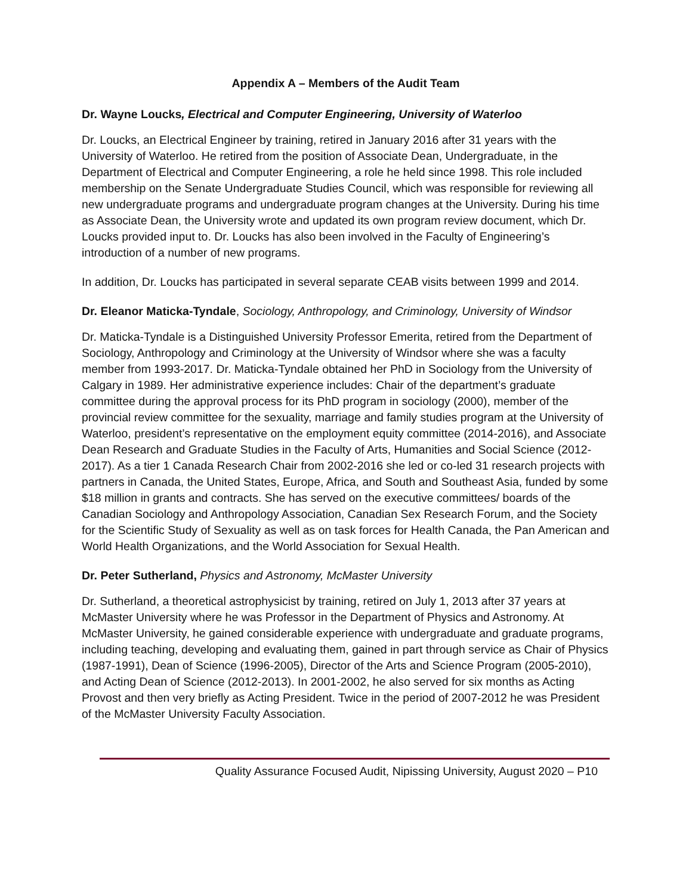Appendix A – Members of the Audit Team
Dr. Wayne Loucks, Electrical and Computer Engineering, University of Waterloo
Dr. Loucks, an Electrical Engineer by training, retired in January 2016 after 31 years with the University of Waterloo. He retired from the position of Associate Dean, Undergraduate, in the Department of Electrical and Computer Engineering, a role he held since 1998. This role included membership on the Senate Undergraduate Studies Council, which was responsible for reviewing all new undergraduate programs and undergraduate program changes at the University. During his time as Associate Dean, the University wrote and updated its own program review document, which Dr. Loucks provided input to. Dr. Loucks has also been involved in the Faculty of Engineering’s introduction of a number of new programs.
In addition, Dr. Loucks has participated in several separate CEAB visits between 1999 and 2014.
Dr. Eleanor Maticka-Tyndale, Sociology, Anthropology, and Criminology, University of Windsor
Dr. Maticka-Tyndale is a Distinguished University Professor Emerita, retired from the Department of Sociology, Anthropology and Criminology at the University of Windsor where she was a faculty member from 1993-2017. Dr. Maticka-Tyndale obtained her PhD in Sociology from the University of Calgary in 1989. Her administrative experience includes: Chair of the department’s graduate committee during the approval process for its PhD program in sociology (2000), member of the provincial review committee for the sexuality, marriage and family studies program at the University of Waterloo, president’s representative on the employment equity committee (2014-2016), and Associate Dean Research and Graduate Studies in the Faculty of Arts, Humanities and Social Science (2012-2017). As a tier 1 Canada Research Chair from 2002-2016 she led or co-led 31 research projects with partners in Canada, the United States, Europe, Africa, and South and Southeast Asia, funded by some $18 million in grants and contracts. She has served on the executive committees/ boards of the Canadian Sociology and Anthropology Association, Canadian Sex Research Forum, and the Society for the Scientific Study of Sexuality as well as on task forces for Health Canada, the Pan American and World Health Organizations, and the World Association for Sexual Health.
Dr. Peter Sutherland, Physics and Astronomy, McMaster University
Dr. Sutherland, a theoretical astrophysicist by training, retired on July 1, 2013 after 37 years at McMaster University where he was Professor in the Department of Physics and Astronomy. At McMaster University, he gained considerable experience with undergraduate and graduate programs, including teaching, developing and evaluating them, gained in part through service as Chair of Physics (1987-1991), Dean of Science (1996-2005), Director of the Arts and Science Program (2005-2010), and Acting Dean of Science (2012-2013). In 2001-2002, he also served for six months as Acting Provost and then very briefly as Acting President. Twice in the period of 2007-2012 he was President of the McMaster University Faculty Association.
Quality Assurance Focused Audit, Nipissing University, August 2020 – P10